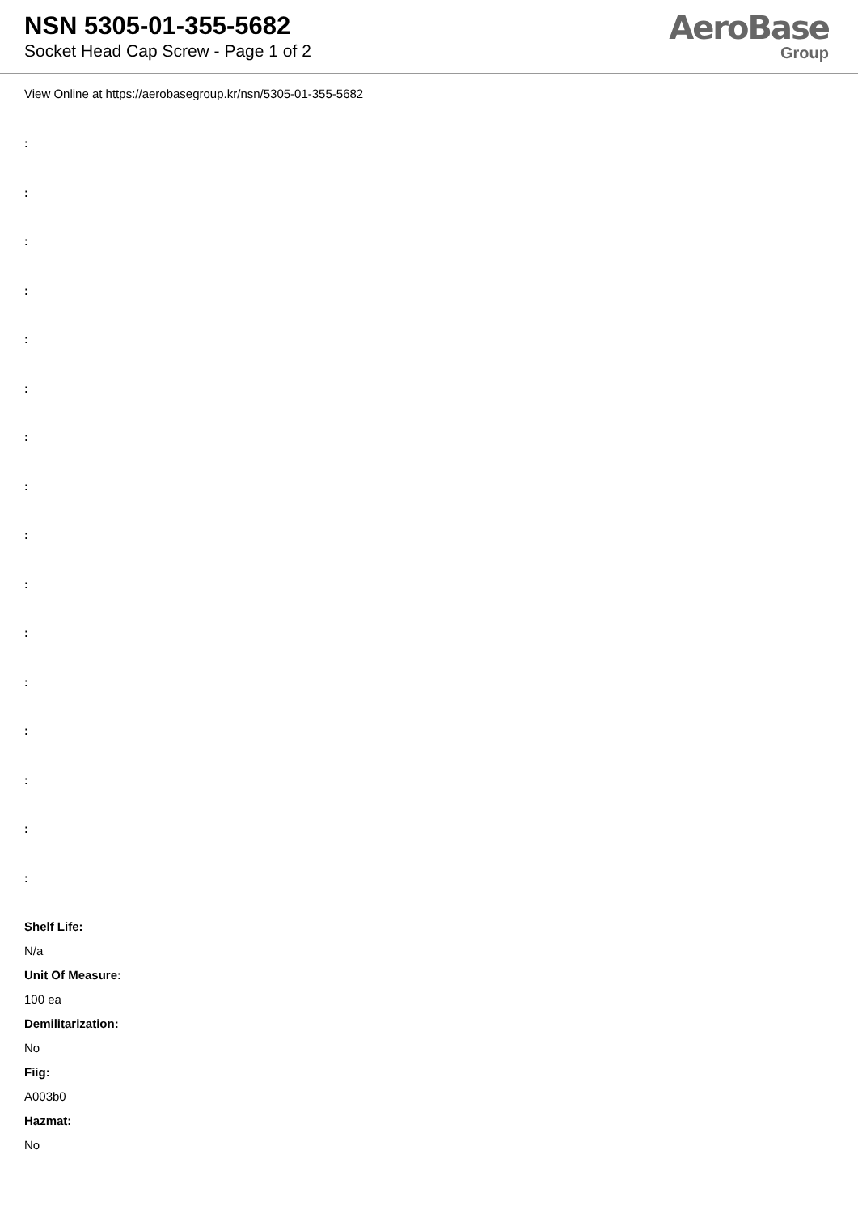NSN 5305-01-355-5682
Socket Head Cap Screw - Page 1 of 2
AeroBase
Group
View Online at https://aerobasegroup.kr/nsn/5305-01-355-5682
:
:
:
:
:
:
:
:
:
:
:
:
:
:
:
:
Shelf Life:
N/a
Unit Of Measure:
100 ea
Demilitarization:
No
Fiig:
A003b0
Hazmat:
No